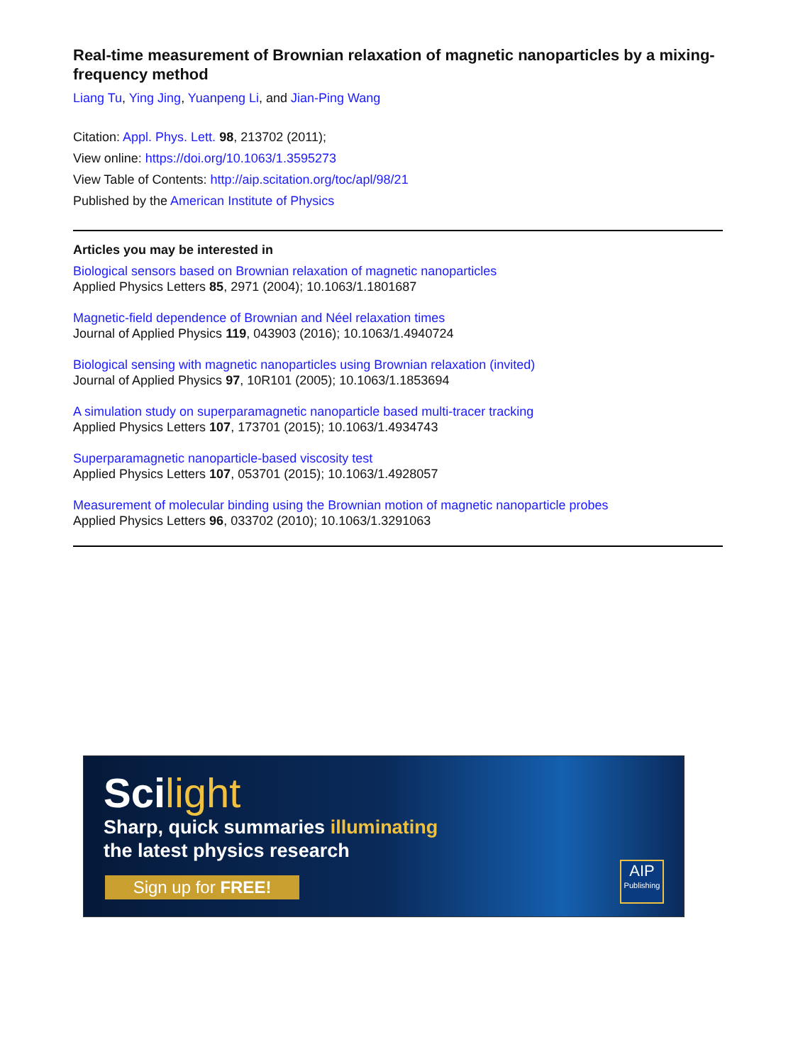Real-time measurement of Brownian relaxation of magnetic nanoparticles by a mixing-frequency method
Liang Tu, Ying Jing, Yuanpeng Li, and Jian-Ping Wang
Citation: Appl. Phys. Lett. 98, 213702 (2011);
View online: https://doi.org/10.1063/1.3595273
View Table of Contents: http://aip.scitation.org/toc/apl/98/21
Published by the American Institute of Physics
Articles you may be interested in
Biological sensors based on Brownian relaxation of magnetic nanoparticles
Applied Physics Letters 85, 2971 (2004); 10.1063/1.1801687
Magnetic-field dependence of Brownian and Néel relaxation times
Journal of Applied Physics 119, 043903 (2016); 10.1063/1.4940724
Biological sensing with magnetic nanoparticles using Brownian relaxation (invited)
Journal of Applied Physics 97, 10R101 (2005); 10.1063/1.1853694
A simulation study on superparamagnetic nanoparticle based multi-tracer tracking
Applied Physics Letters 107, 173701 (2015); 10.1063/1.4934743
Superparamagnetic nanoparticle-based viscosity test
Applied Physics Letters 107, 053701 (2015); 10.1063/1.4928057
Measurement of molecular binding using the Brownian motion of magnetic nanoparticle probes
Applied Physics Letters 96, 033702 (2010); 10.1063/1.3291063
Scilight
Sharp, quick summaries illuminating
the latest physics research
Sign up for FREE!
AIP
Publishing